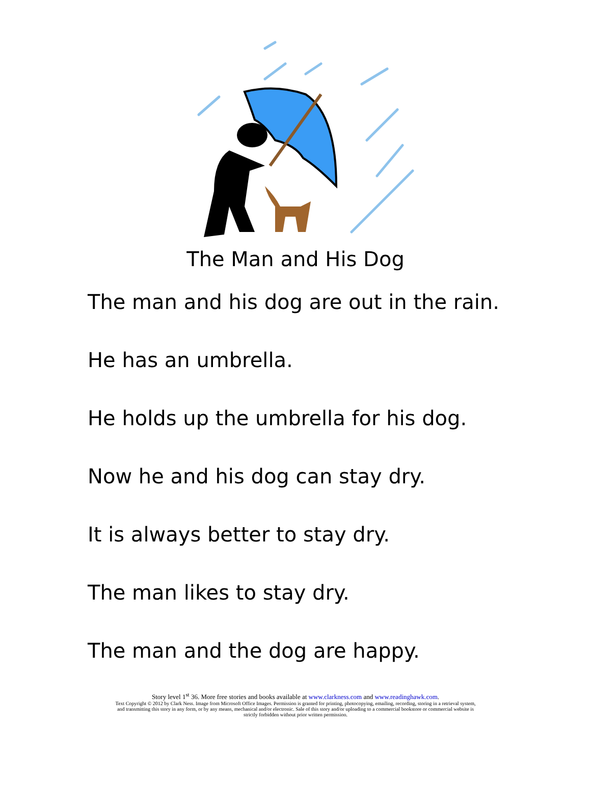The Man and His Dog
The man and his dog are out in the rain.
He has an umbrella.
He holds up the umbrella for his dog.
Now he and his dog can stay dry.
It is always better to stay dry.
The man likes to stay dry.
The man and the dog are happy.
Story level 1<sup>st</sup> 36. More free stories and books available at www.clarkness.com and www.readinghawk.com.
Text Copyright © 2012 by Clark Ness. Image from Microsoft Office Images. Permission is granted for printing, photocopying, emailing, recording, storing in a retrieval system,
and transmitting this story in any form, or by any means, mechanical and/or electronic. Sale of this story and/or uploading to a commercial bookstore or commercial website is
strictly forbidden without prior written permission.